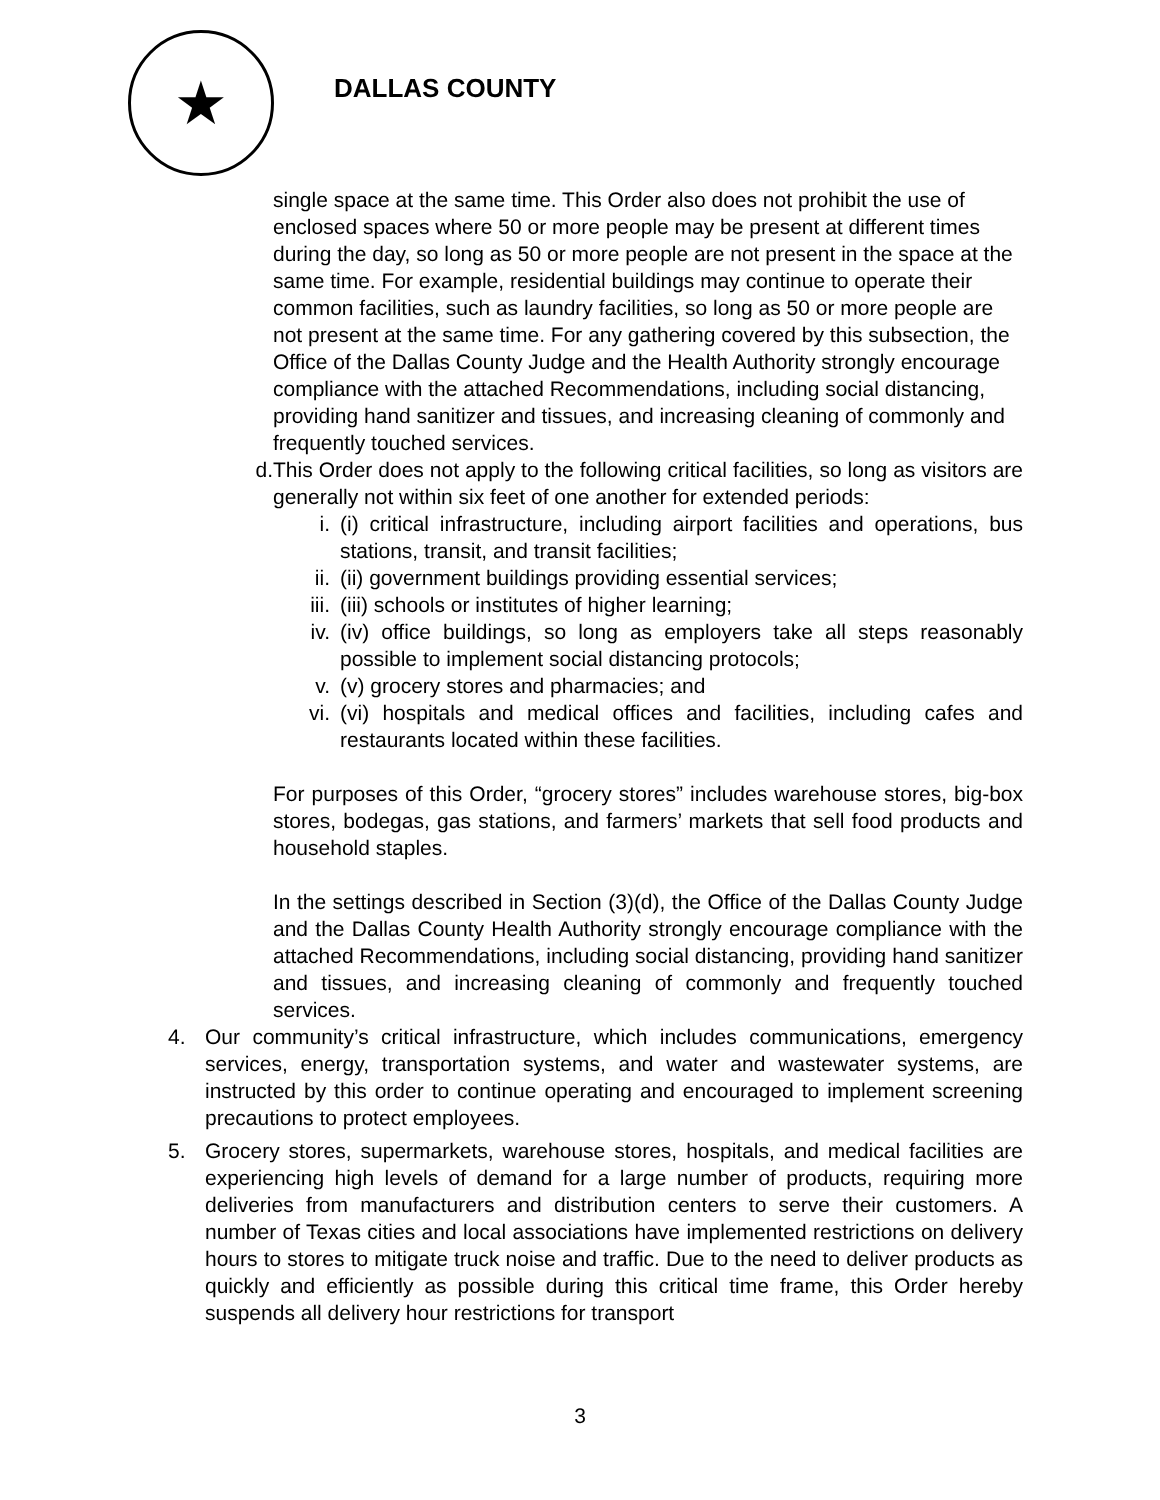★
DALLAS COUNTY
single space at the same time. This Order also does not prohibit the use of enclosed spaces where 50 or more people may be present at different times during the day, so long as 50 or more people are not present in the space at the same time. For example, residential buildings may continue to operate their common facilities, such as laundry facilities, so long as 50 or more people are not present at the same time. For any gathering covered by this subsection, the Office of the Dallas County Judge and the Health Authority strongly encourage compliance with the attached Recommendations, including social distancing, providing hand sanitizer and tissues, and increasing cleaning of commonly and frequently touched services.
d. This Order does not apply to the following critical facilities, so long as visitors are generally not within six feet of one another for extended periods:
i. (i) critical infrastructure, including airport facilities and operations, bus stations, transit, and transit facilities;
ii. (ii) government buildings providing essential services;
iii.
(iii) schools or institutes of higher learning;
iv. (iv) office buildings, so long as employers take all steps reasonably possible to implement social distancing protocols;
v. (v) grocery stores and pharmacies; and
vi. (vi) hospitals and medical offices and facilities, including cafes and restaurants located within these facilities.
For purposes of this Order, “grocery stores” includes warehouse stores, big-box stores, bodegas, gas stations, and farmers’ markets that sell food products and household staples.
In the settings described in Section (3)(d), the Office of the Dallas County Judge and the Dallas County Health Authority strongly encourage compliance with the attached Recommendations, including social distancing, providing hand sanitizer and tissues, and increasing cleaning of commonly and frequently touched services.
4. Our community’s critical infrastructure, which includes communications, emergency services, energy, transportation systems, and water and wastewater systems, are instructed by this order to continue operating and encouraged to implement screening precautions to protect employees.
5. Grocery stores, supermarkets, warehouse stores, hospitals, and medical facilities are experiencing high levels of demand for a large number of products, requiring more deliveries from manufacturers and distribution centers to serve their customers. A number of Texas cities and local associations have implemented restrictions on delivery hours to stores to mitigate truck noise and traffic. Due to the need to deliver products as quickly and efficiently as possible during this critical time frame, this Order hereby suspends all delivery hour restrictions for transport
3